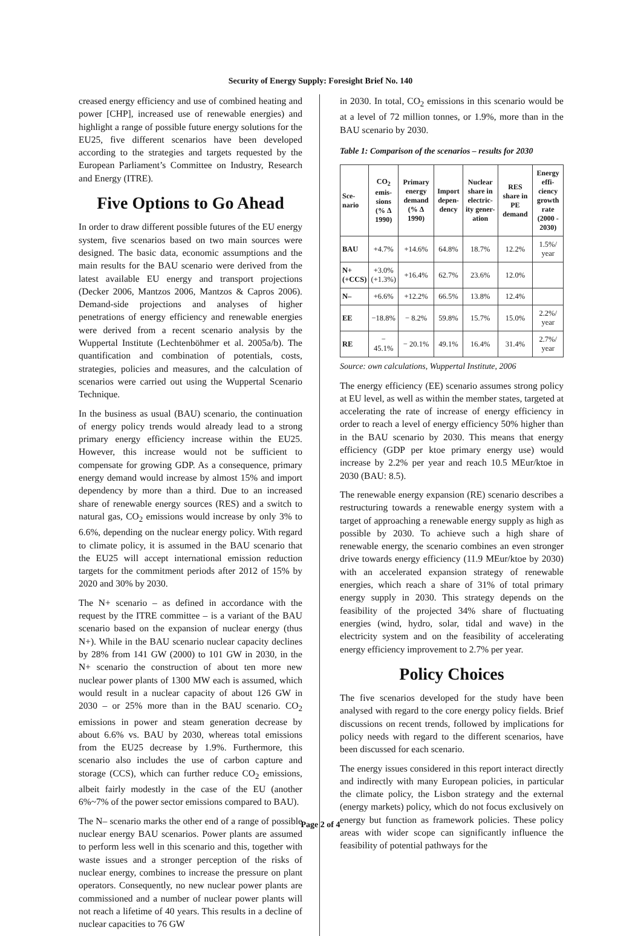Security of Energy Supply: Foresight Brief No. 140
creased energy efficiency and use of combined heating and power [CHP], increased use of renewable energies) and highlight a range of possible future energy solutions for the EU25, five different scenarios have been developed according to the strategies and targets requested by the European Parliament’s Committee on Industry, Research and Energy (ITRE).
Five Options to Go Ahead
In order to draw different possible futures of the EU energy system, five scenarios based on two main sources were designed. The basic data, economic assumptions and the main results for the BAU scenario were derived from the latest available EU energy and transport projections (Decker 2006, Mantzos 2006, Mantzos & Capros 2006). Demand-side projections and analyses of higher penetrations of energy efficiency and renewable energies were derived from a recent scenario analysis by the Wuppertal Institute (Lechtenböhmer et al. 2005a/b). The quantification and combination of potentials, costs, strategies, policies and measures, and the calculation of scenarios were carried out using the Wuppertal Scenario Technique.
In the business as usual (BAU) scenario, the continuation of energy policy trends would already lead to a strong primary energy efficiency increase within the EU25. However, this increase would not be sufficient to compensate for growing GDP. As a consequence, primary energy demand would increase by almost 15% and import dependency by more than a third. Due to an increased share of renewable energy sources (RES) and a switch to natural gas, CO<sub>2</sub> emissions would increase by only 3% to 6.6%, depending on the nuclear energy policy. With regard to climate policy, it is assumed in the BAU scenario that the EU25 will accept international emission reduction targets for the commitment periods after 2012 of 15% by 2020 and 30% by 2030.
The N+ scenario – as defined in accordance with the request by the ITRE committee – is a variant of the BAU scenario based on the expansion of nuclear energy (thus N+). While in the BAU scenario nuclear capacity declines by 28% from 141 GW (2000) to 101 GW in 2030, in the N+ scenario the construction of about ten more new nuclear power plants of 1300 MW each is assumed, which would result in a nuclear capacity of about 126 GW in 2030 – or 25% more than in the BAU scenario. CO<sub>2</sub> emissions in power and steam generation decrease by about 6.6% vs. BAU by 2030, whereas total emissions from the EU25 decrease by 1.9%. Furthermore, this scenario also includes the use of carbon capture and storage (CCS), which can further reduce CO<sub>2</sub> emissions, albeit fairly modestly in the case of the EU (another 6%~7% of the power sector emissions compared to BAU).
The N– scenario marks the other end of a range of possible nuclear energy BAU scenarios. Power plants are assumed to perform less well in this scenario and this, together with waste issues and a stronger perception of the risks of nuclear energy, combines to increase the pressure on plant operators. Consequently, no new nuclear power plants are commissioned and a number of nuclear power plants will not reach a lifetime of 40 years. This results in a decline of nuclear capacities to 76 GW
in 2030. In total, CO<sub>2</sub> emissions in this scenario would be at a level of 72 million tonnes, or 1.9%, more than in the BAU scenario by 2030.
Table 1: Comparison of the scenarios – results for 2030
| Sce- nario | CO<sub>2</sub> emis- sions (% Δ 1990) | Primary energy demand (% Δ 1990) | Import depen- dency | Nuclear share in electric- ity gener- ation | RES share in PE demand | Energy effi- ciency growth rate (2000 - 2030) |
| --- | --- | --- | --- | --- | --- | --- |
| BAU | +4.7% | +14.6% | 64.8% | 18.7% | 12.2% | 1.5%/ year |
| N+ (+CCS) | +3.0% (+1.3%) | +16.4% | 62.7% | 23.6% | 12.0% | |
| N– | +6.6% | +12.2% | 66.5% | 13.8% | 12.4% | |
| EE | −18.8% | − 8.2% | 59.8% | 15.7% | 15.0% | 2.2%/ year |
| RE | − 45.1% | − 20.1% | 49.1% | 16.4% | 31.4% | 2.7%/ year |
Source: own calculations, Wuppertal Institute, 2006
The energy efficiency (EE) scenario assumes strong policy at EU level, as well as within the member states, targeted at accelerating the rate of increase of energy efficiency in order to reach a level of energy efficiency 50% higher than in the BAU scenario by 2030. This means that energy efficiency (GDP per ktoe primary energy use) would increase by 2.2% per year and reach 10.5 MEur/ktoe in 2030 (BAU: 8.5).
The renewable energy expansion (RE) scenario describes a restructuring towards a renewable energy system with a target of approaching a renewable energy supply as high as possible by 2030. To achieve such a high share of renewable energy, the scenario combines an even stronger drive towards energy efficiency (11.9 MEur/ktoe by 2030) with an accelerated expansion strategy of renewable energies, which reach a share of 31% of total primary energy supply in 2030. This strategy depends on the feasibility of the projected 34% share of fluctuating energies (wind, hydro, solar, tidal and wave) in the electricity system and on the feasibility of accelerating energy efficiency improvement to 2.7% per year.
Policy Choices
The five scenarios developed for the study have been analysed with regard to the core energy policy fields. Brief discussions on recent trends, followed by implications for policy needs with regard to the different scenarios, have been discussed for each scenario.
The energy issues considered in this report interact directly and indirectly with many European policies, in particular the climate policy, the Lisbon strategy and the external (energy markets) policy, which do not focus exclusively on energy but function as framework policies. These policy areas with wider scope can significantly influence the feasibility of potential pathways for the
Page 2 of 4